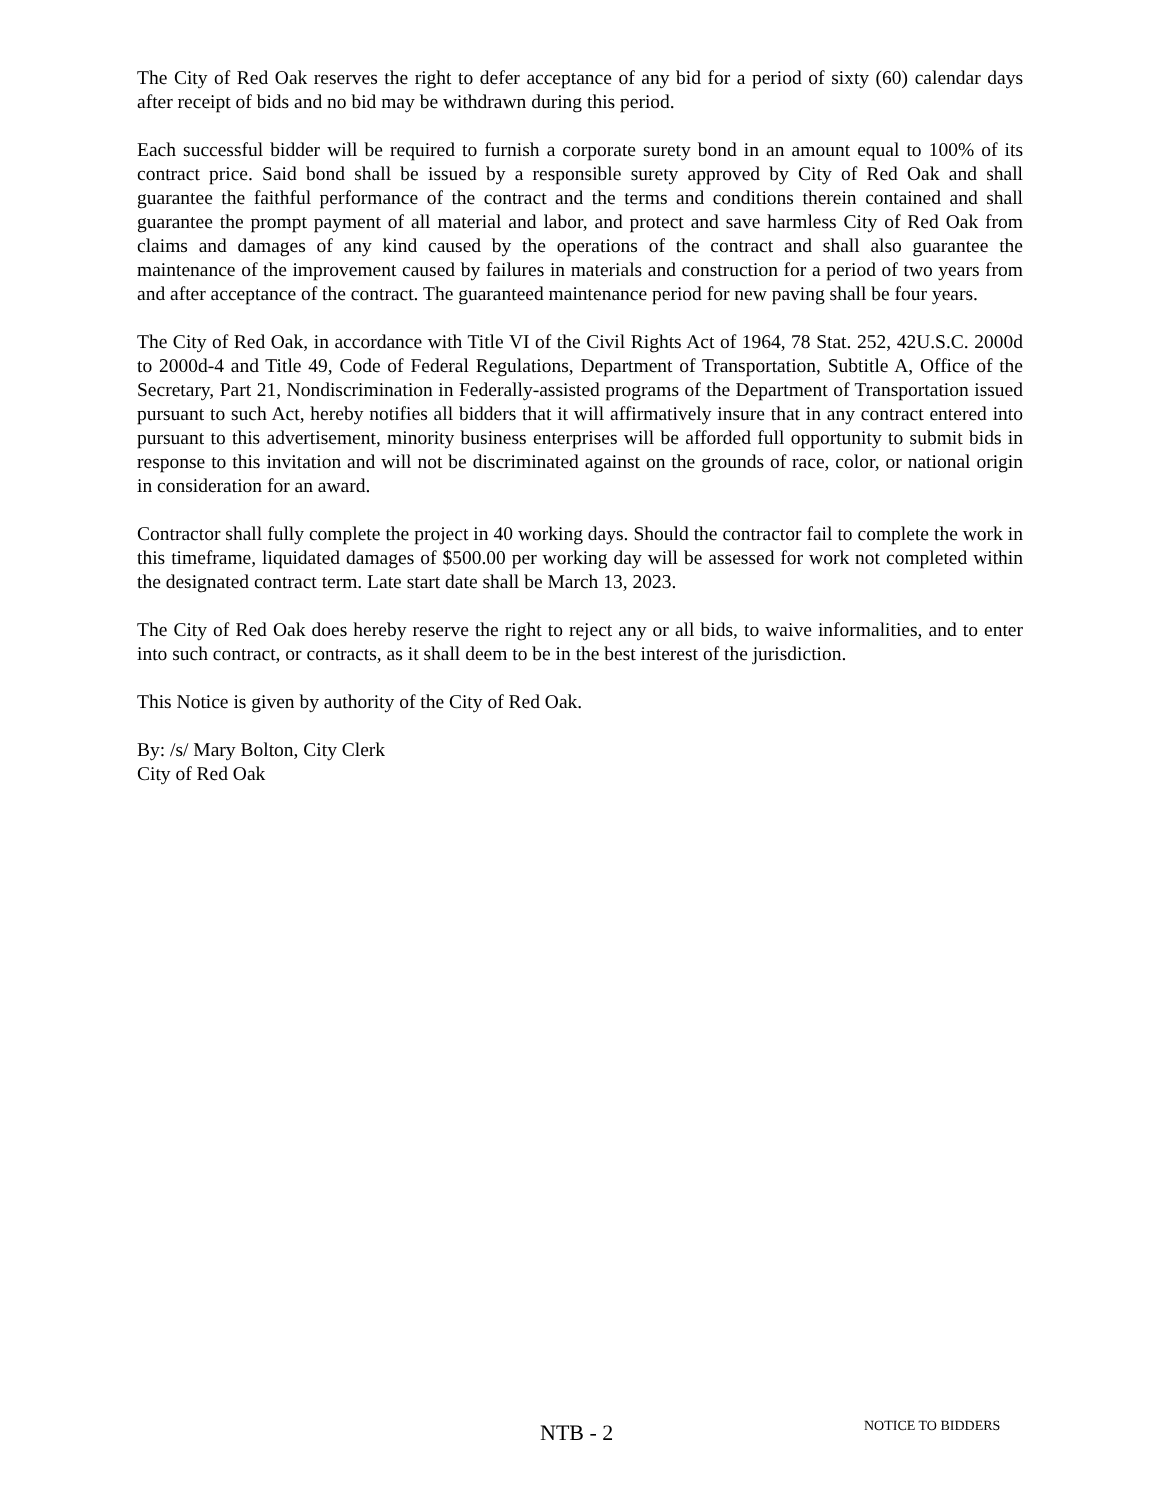The City of Red Oak reserves the right to defer acceptance of any bid for a period of sixty (60) calendar days after receipt of bids and no bid may be withdrawn during this period.
Each successful bidder will be required to furnish a corporate surety bond in an amount equal to 100% of its contract price. Said bond shall be issued by a responsible surety approved by City of Red Oak and shall guarantee the faithful performance of the contract and the terms and conditions therein contained and shall guarantee the prompt payment of all material and labor, and protect and save harmless City of Red Oak from claims and damages of any kind caused by the operations of the contract and shall also guarantee the maintenance of the improvement caused by failures in materials and construction for a period of two years from and after acceptance of the contract. The guaranteed maintenance period for new paving shall be four years.
The City of Red Oak, in accordance with Title VI of the Civil Rights Act of 1964, 78 Stat. 252, 42U.S.C. 2000d to 2000d-4 and Title 49, Code of Federal Regulations, Department of Transportation, Subtitle A, Office of the Secretary, Part 21, Nondiscrimination in Federally-assisted programs of the Department of Transportation issued pursuant to such Act, hereby notifies all bidders that it will affirmatively insure that in any contract entered into pursuant to this advertisement, minority business enterprises will be afforded full opportunity to submit bids in response to this invitation and will not be discriminated against on the grounds of race, color, or national origin in consideration for an award.
Contractor shall fully complete the project in 40 working days. Should the contractor fail to complete the work in this timeframe, liquidated damages of $500.00 per working day will be assessed for work not completed within the designated contract term. Late start date shall be March 13, 2023.
The City of Red Oak does hereby reserve the right to reject any or all bids, to waive informalities, and to enter into such contract, or contracts, as it shall deem to be in the best interest of the jurisdiction.
This Notice is given by authority of the City of Red Oak.
By: /s/ Mary Bolton, City Clerk
City of Red Oak
NTB - 2 NOTICE TO BIDDERS